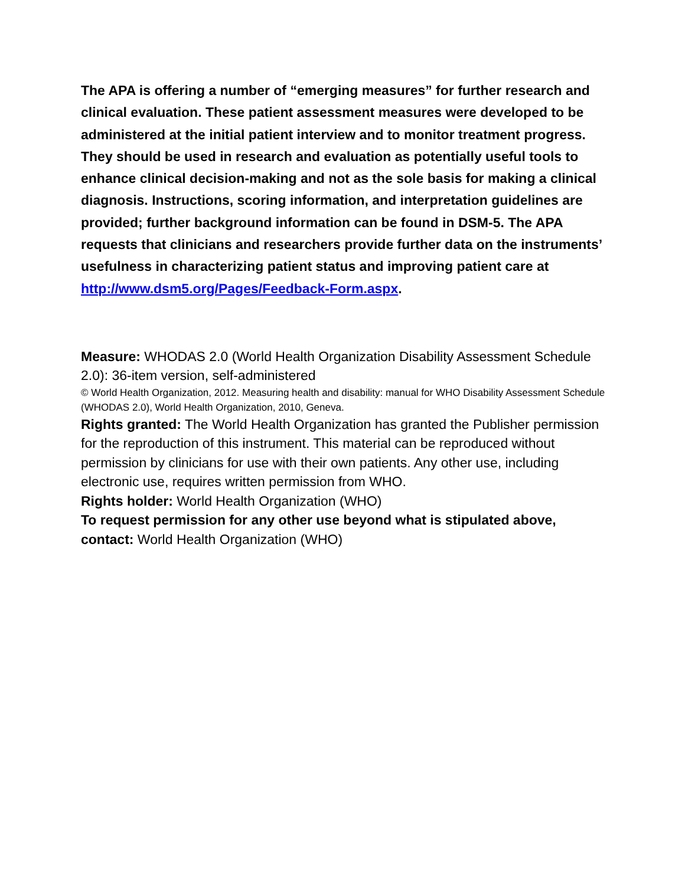The APA is offering a number of “emerging measures” for further research and clinical evaluation. These patient assessment measures were developed to be administered at the initial patient interview and to monitor treatment progress. They should be used in research and evaluation as potentially useful tools to enhance clinical decision-making and not as the sole basis for making a clinical diagnosis. Instructions, scoring information, and interpretation guidelines are provided; further background information can be found in DSM-5. The APA requests that clinicians and researchers provide further data on the instruments’ usefulness in characterizing patient status and improving patient care at http://www.dsm5.org/Pages/Feedback-Form.aspx.
Measure: WHODAS 2.0 (World Health Organization Disability Assessment Schedule 2.0): 36-item version, self-administered
© World Health Organization, 2012. Measuring health and disability: manual for WHO Disability Assessment Schedule (WHODAS 2.0), World Health Organization, 2010, Geneva.
Rights granted: The World Health Organization has granted the Publisher permission for the reproduction of this instrument. This material can be reproduced without permission by clinicians for use with their own patients. Any other use, including electronic use, requires written permission from WHO.
Rights holder: World Health Organization (WHO)
To request permission for any other use beyond what is stipulated above, contact: World Health Organization (WHO)